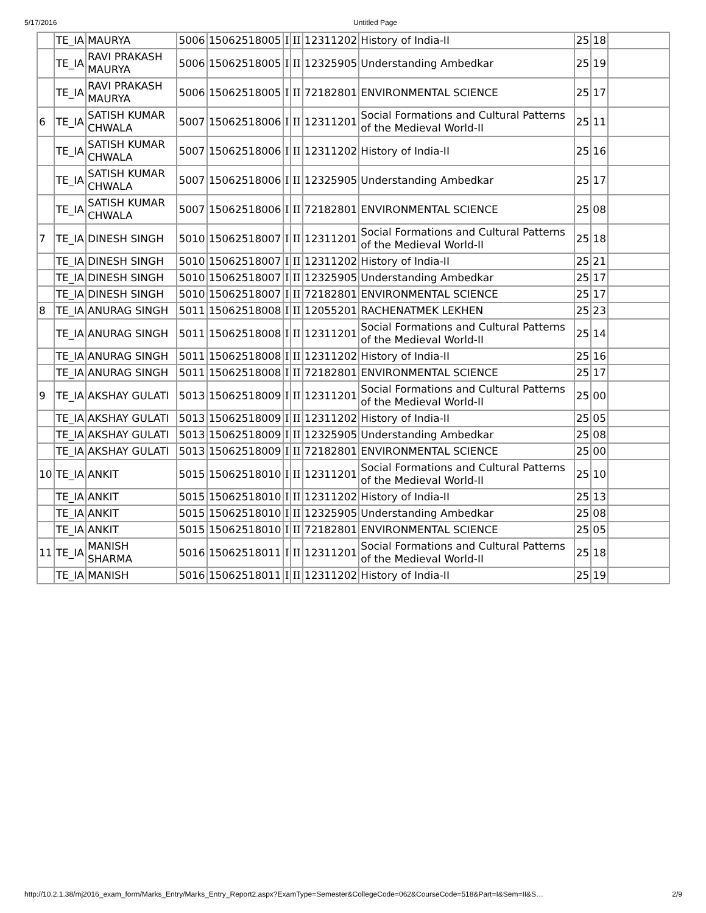5/17/2016 Untitled Page
| | TE_IA | MAURYA | 5006 | 15062518005 | I | II | 12311202 | History of India-II | 25 | 18 | |
| | TE_IA | RAVI PRAKASH MAURYA | 5006 | 15062518005 | I | II | 12325905 | Understanding Ambedkar | 25 | 19 | |
| | TE_IA | RAVI PRAKASH MAURYA | 5006 | 15062518005 | I | II | 72182801 | ENVIRONMENTAL SCIENCE | 25 | 17 | |
| 6 | TE_IA | SATISH KUMAR CHWALA | 5007 | 15062518006 | I | II | 12311201 | Social Formations and Cultural Patterns of the Medieval World-II | 25 | 11 | |
| | TE_IA | SATISH KUMAR CHWALA | 5007 | 15062518006 | I | II | 12311202 | History of India-II | 25 | 16 | |
| | TE_IA | SATISH KUMAR CHWALA | 5007 | 15062518006 | I | II | 12325905 | Understanding Ambedkar | 25 | 17 | |
| | TE_IA | SATISH KUMAR CHWALA | 5007 | 15062518006 | I | II | 72182801 | ENVIRONMENTAL SCIENCE | 25 | 08 | |
| 7 | TE_IA | DINESH SINGH | 5010 | 15062518007 | I | II | 12311201 | Social Formations and Cultural Patterns of the Medieval World-II | 25 | 18 | |
| | TE_IA | DINESH SINGH | 5010 | 15062518007 | I | II | 12311202 | History of India-II | 25 | 21 | |
| | TE_IA | DINESH SINGH | 5010 | 15062518007 | I | II | 12325905 | Understanding Ambedkar | 25 | 17 | |
| | TE_IA | DINESH SINGH | 5010 | 15062518007 | I | II | 72182801 | ENVIRONMENTAL SCIENCE | 25 | 17 | |
| 8 | TE_IA | ANURAG SINGH | 5011 | 15062518008 | I | II | 12055201 | RACHENATMEK LEKHEN | 25 | 23 | |
| | TE_IA | ANURAG SINGH | 5011 | 15062518008 | I | II | 12311201 | Social Formations and Cultural Patterns of the Medieval World-II | 25 | 14 | |
| | TE_IA | ANURAG SINGH | 5011 | 15062518008 | I | II | 12311202 | History of India-II | 25 | 16 | |
| | TE_IA | ANURAG SINGH | 5011 | 15062518008 | I | II | 72182801 | ENVIRONMENTAL SCIENCE | 25 | 17 | |
| 9 | TE_IA | AKSHAY GULATI | 5013 | 15062518009 | I | II | 12311201 | Social Formations and Cultural Patterns of the Medieval World-II | 25 | 00 | |
| | TE_IA | AKSHAY GULATI | 5013 | 15062518009 | I | II | 12311202 | History of India-II | 25 | 05 | |
| | TE_IA | AKSHAY GULATI | 5013 | 15062518009 | I | II | 12325905 | Understanding Ambedkar | 25 | 08 | |
| | TE_IA | AKSHAY GULATI | 5013 | 15062518009 | I | II | 72182801 | ENVIRONMENTAL SCIENCE | 25 | 00 | |
| 10 | TE_IA | ANKIT | 5015 | 15062518010 | I | II | 12311201 | Social Formations and Cultural Patterns of the Medieval World-II | 25 | 10 | |
| | TE_IA | ANKIT | 5015 | 15062518010 | I | II | 12311202 | History of India-II | 25 | 13 | |
| | TE_IA | ANKIT | 5015 | 15062518010 | I | II | 12325905 | Understanding Ambedkar | 25 | 08 | |
| | TE_IA | ANKIT | 5015 | 15062518010 | I | II | 72182801 | ENVIRONMENTAL SCIENCE | 25 | 05 | |
| 11 | TE_IA | MANISH SHARMA | 5016 | 15062518011 | I | II | 12311201 | Social Formations and Cultural Patterns of the Medieval World-II | 25 | 18 | |
| | TE_IA | MANISH | 5016 | 15062518011 | I | II | 12311202 | History of India-II | 25 | 19 | |
http://10.2.1.38/mj2016_exam_form/Marks_Entry/Marks_Entry_Report2.aspx?ExamType=Semester&CollegeCode=062&CourseCode=518&Part=I&Sem=II&S… 2/9